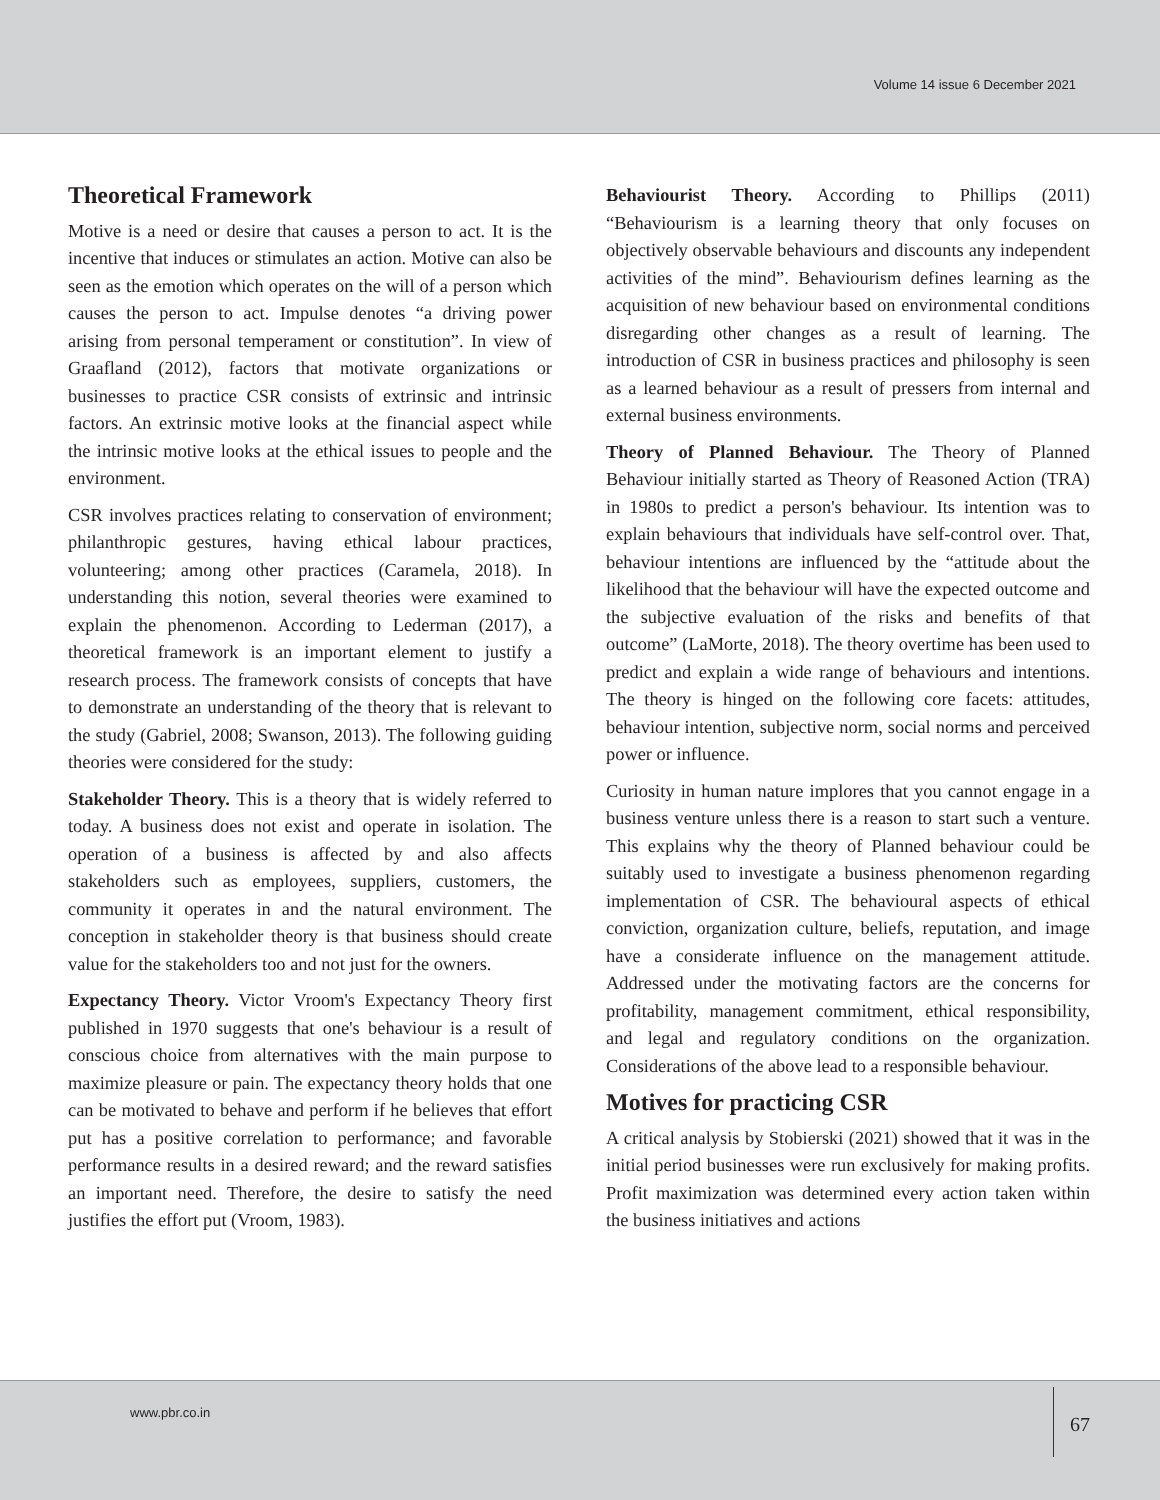Volume 14 issue 6 December 2021
Theoretical Framework
Motive is a need or desire that causes a person to act. It is the incentive that induces or stimulates an action. Motive can also be seen as the emotion which operates on the will of a person which causes the person to act. Impulse denotes “a driving power arising from personal temperament or constitution”. In view of Graafland (2012), factors that motivate organizations or businesses to practice CSR consists of extrinsic and intrinsic factors. An extrinsic motive looks at the financial aspect while the intrinsic motive looks at the ethical issues to people and the environment.
CSR involves practices relating to conservation of environment; philanthropic gestures, having ethical labour practices, volunteering; among other practices (Caramela, 2018). In understanding this notion, several theories were examined to explain the phenomenon. According to Lederman (2017), a theoretical framework is an important element to justify a research process. The framework consists of concepts that have to demonstrate an understanding of the theory that is relevant to the study (Gabriel, 2008; Swanson, 2013). The following guiding theories were considered for the study:
Stakeholder Theory. This is a theory that is widely referred to today. A business does not exist and operate in isolation. The operation of a business is affected by and also affects stakeholders such as employees, suppliers, customers, the community it operates in and the natural environment. The conception in stakeholder theory is that business should create value for the stakeholders too and not just for the owners.
Expectancy Theory. Victor Vroom's Expectancy Theory first published in 1970 suggests that one's behaviour is a result of conscious choice from alternatives with the main purpose to maximize pleasure or pain. The expectancy theory holds that one can be motivated to behave and perform if he believes that effort put has a positive correlation to performance; and favorable performance results in a desired reward; and the reward satisfies an important need. Therefore, the desire to satisfy the need justifies the effort put (Vroom, 1983).
Behaviourist Theory. According to Phillips (2011) “Behaviourism is a learning theory that only focuses on objectively observable behaviours and discounts any independent activities of the mind”. Behaviourism defines learning as the acquisition of new behaviour based on environmental conditions disregarding other changes as a result of learning. The introduction of CSR in business practices and philosophy is seen as a learned behaviour as a result of pressers from internal and external business environments.
Theory of Planned Behaviour. The Theory of Planned Behaviour initially started as Theory of Reasoned Action (TRA) in 1980s to predict a person's behaviour. Its intention was to explain behaviours that individuals have self-control over. That, behaviour intentions are influenced by the “attitude about the likelihood that the behaviour will have the expected outcome and the subjective evaluation of the risks and benefits of that outcome” (LaMorte, 2018). The theory overtime has been used to predict and explain a wide range of behaviours and intentions. The theory is hinged on the following core facets: attitudes, behaviour intention, subjective norm, social norms and perceived power or influence.
Curiosity in human nature implores that you cannot engage in a business venture unless there is a reason to start such a venture. This explains why the theory of Planned behaviour could be suitably used to investigate a business phenomenon regarding implementation of CSR. The behavioural aspects of ethical conviction, organization culture, beliefs, reputation, and image have a considerate influence on the management attitude. Addressed under the motivating factors are the concerns for profitability, management commitment, ethical responsibility, and legal and regulatory conditions on the organization. Considerations of the above lead to a responsible behaviour.
Motives for practicing CSR
A critical analysis by Stobierski (2021) showed that it was in the initial period businesses were run exclusively for making profits. Profit maximization was determined every action taken within the business initiatives and actions
www.pbr.co.in
67